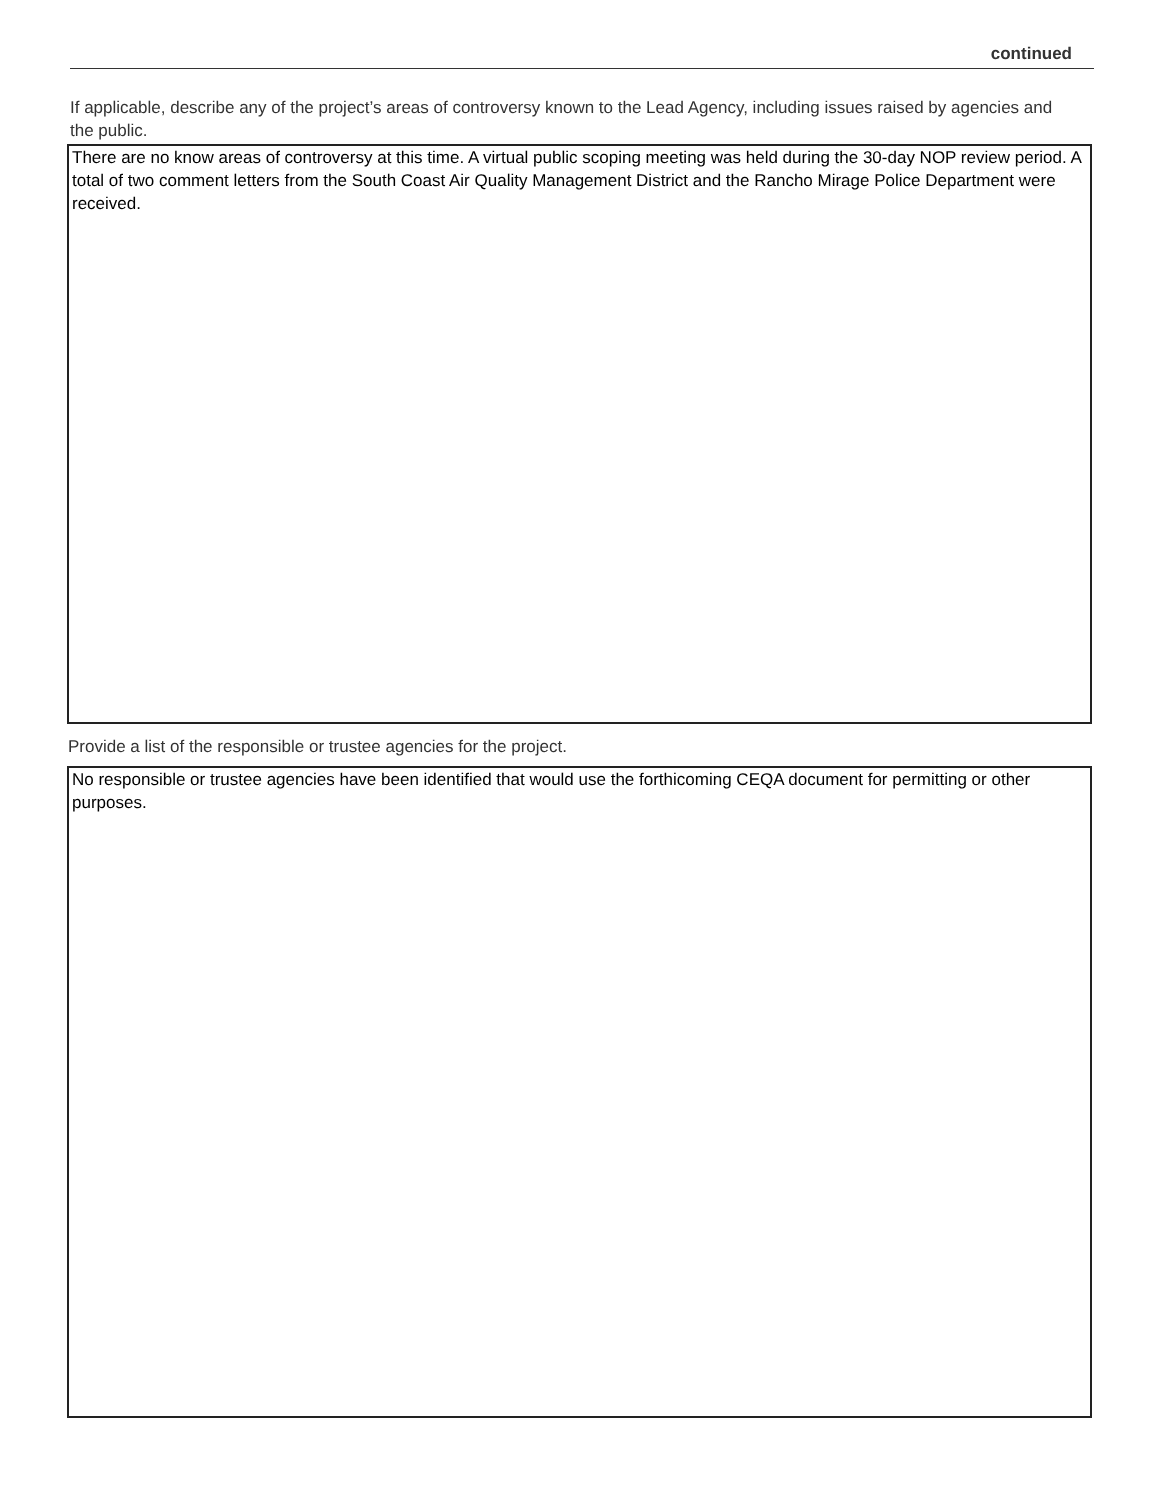continued
If applicable, describe any of the project’s areas of controversy known to the Lead Agency, including issues raised by agencies and the public.
There are no know areas of controversy at this time. A virtual public scoping meeting was held during the 30-day NOP review period. A total of two comment letters from the South Coast Air Quality Management District and the Rancho Mirage Police Department were received.
Provide a list of the responsible or trustee agencies for the project.
No responsible or trustee agencies have been identified that would use the forthicoming CEQA document for permitting or other purposes.